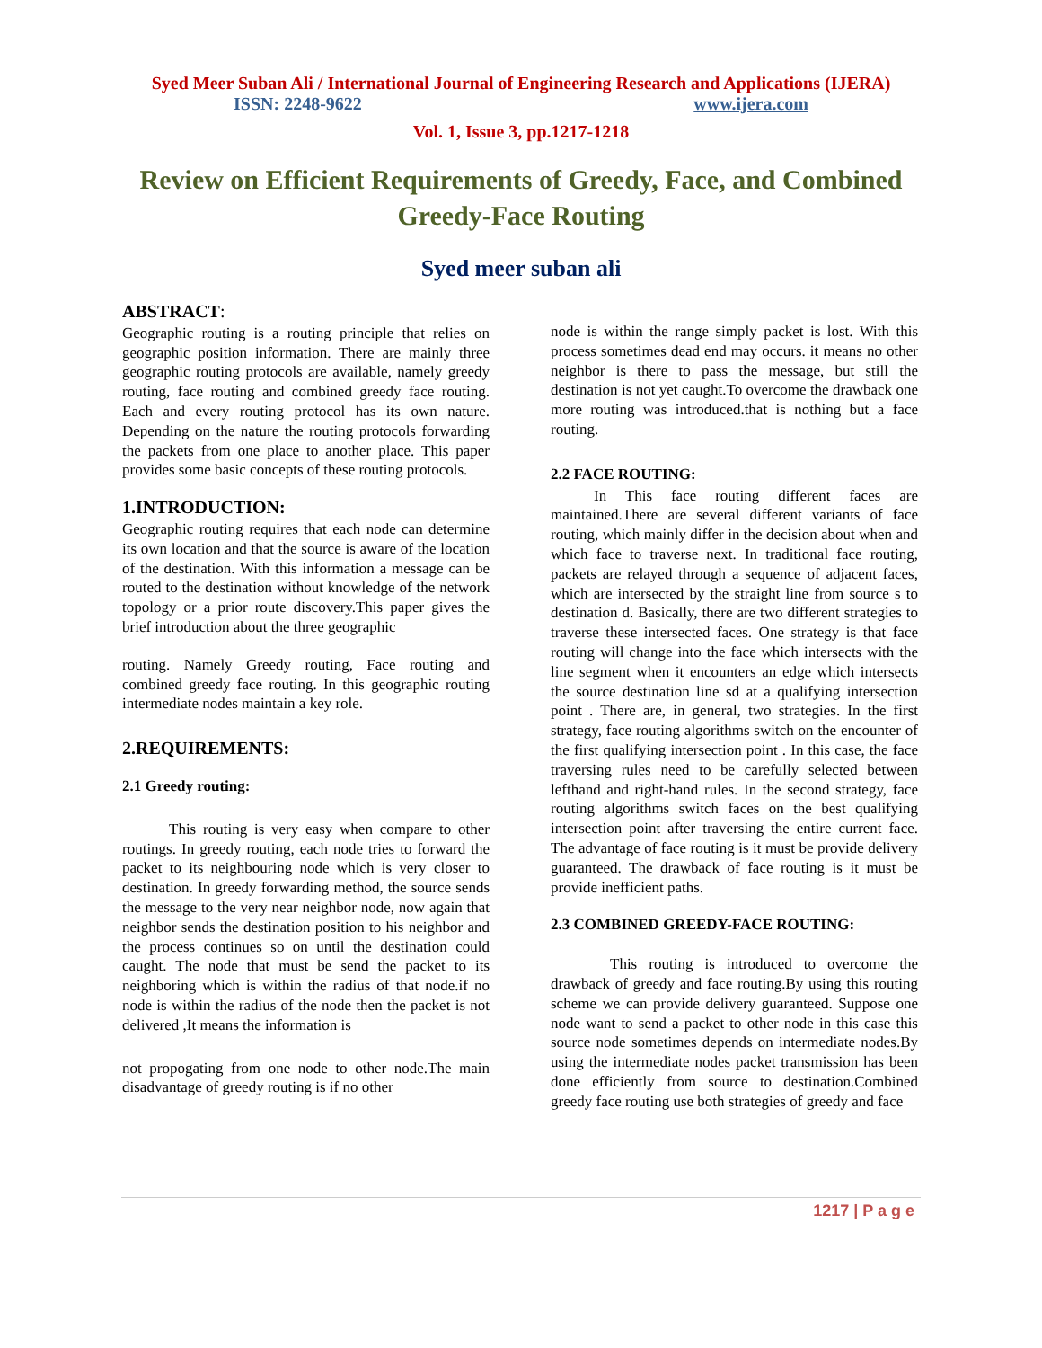Syed Meer Suban Ali / International Journal of Engineering Research and Applications (IJERA)
ISSN: 2248-9622 www.ijera.com
Vol. 1, Issue 3, pp.1217-1218
Review on Efficient Requirements of Greedy, Face, and Combined Greedy-Face Routing
Syed meer suban ali
ABSTRACT:
Geographic routing is a routing principle that relies on geographic position information. There are mainly three geographic routing protocols are available, namely greedy routing, face routing and combined greedy face routing. Each and every routing protocol has its own nature. Depending on the nature the routing protocols forwarding the packets from one place to another place. This paper provides some basic concepts of these routing protocols.
1.INTRODUCTION:
Geographic routing requires that each node can determine its own location and that the source is aware of the location of the destination. With this information a message can be routed to the destination without knowledge of the network topology or a prior route discovery.This paper gives the brief introduction about the three geographic
routing. Namely Greedy routing, Face routing and combined greedy face routing. In this geographic routing intermediate nodes maintain a key role.
2.REQUIREMENTS:
2.1 Greedy routing:
This routing is very easy when compare to other routings. In greedy routing, each node tries to forward the packet to its neighbouring node which is very closer to destination. In greedy forwarding method, the source sends the message to the very near neighbor node, now again that neighbor sends the destination position to his neighbor and the process continues so on until the destination could caught. The node that must be send the packet to its neighboring which is within the radius of that node.if no node is within the radius of the node then the packet is not delivered ,It means the information is
not propogating from one node to other node.The main disadvantage of greedy routing is if no other
node is within the range simply packet is lost. With this process sometimes dead end may occurs. it means no other neighbor is there to pass the message, but still the destination is not yet caught.To overcome the drawback one more routing was introduced.that is nothing but a face routing.
2.2 FACE ROUTING:
In This face routing different faces are maintained.There are several different variants of face routing, which mainly differ in the decision about when and which face to traverse next. In traditional face routing, packets are relayed through a sequence of adjacent faces, which are intersected by the straight line from source s to destination d. Basically, there are two different strategies to traverse these intersected faces. One strategy is that face routing will change into the face which intersects with the line segment when it encounters an edge which intersects the source destination line sd at a qualifying intersection point . There are, in general, two strategies. In the first strategy, face routing algorithms switch on the encounter of the first qualifying intersection point . In this case, the face traversing rules need to be carefully selected between lefthand and right-hand rules. In the second strategy, face routing algorithms switch faces on the best qualifying intersection point after traversing the entire current face. The advantage of face routing is it must be provide delivery guaranteed. The drawback of face routing is it must be provide inefficient paths.
2.3 COMBINED GREEDY-FACE ROUTING:
This routing is introduced to overcome the drawback of greedy and face routing.By using this routing scheme we can provide delivery guaranteed. Suppose one node want to send a packet to other node in this case this source node sometimes depends on intermediate nodes.By using the intermediate nodes packet transmission has been done efficiently from source to destination.Combined greedy face routing use both strategies of greedy and face
1217 | P a g e